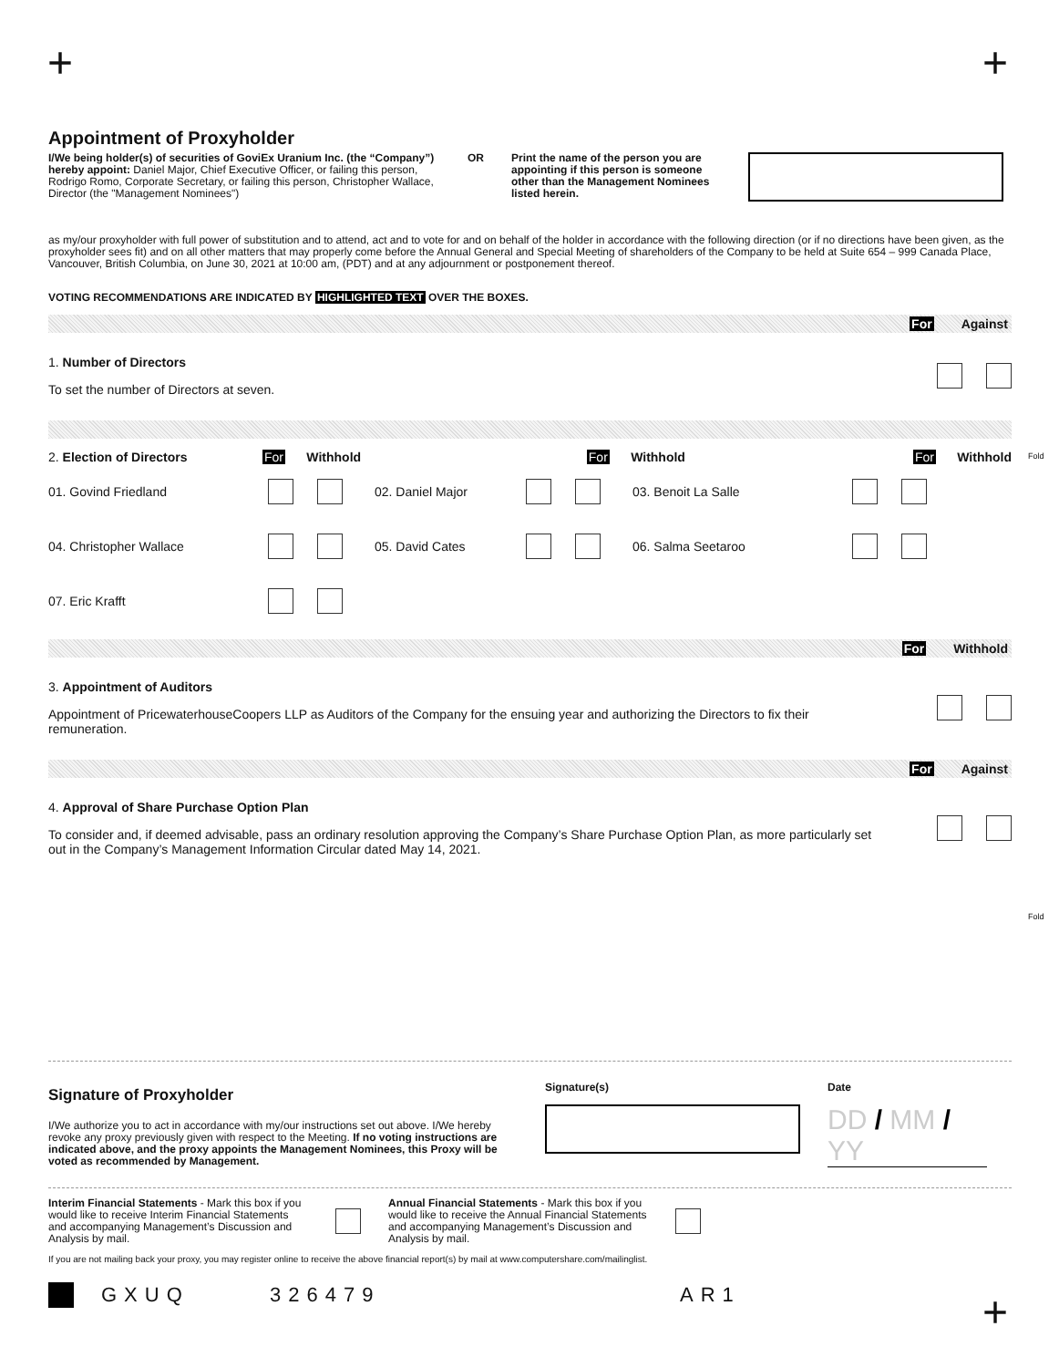+ +
Appointment of Proxyholder
I/We being holder(s) of securities of GoviEx Uranium Inc. (the “Company”) hereby appoint: Daniel Major, Chief Executive Officer, or failing this person, Rodrigo Romo, Corporate Secretary, or failing this person, Christopher Wallace, Director (the "Management Nominees")
OR Print the name of the person you are appointing if this person is someone other than the Management Nominees listed herein.
as my/our proxyholder with full power of substitution and to attend, act and to vote for and on behalf of the holder in accordance with the following direction (or if no directions have been given, as the proxyholder sees fit) and on all other matters that may properly come before the Annual General and Special Meeting of shareholders of the Company to be held at Suite 654 – 999 Canada Place, Vancouver, British Columbia, on June 30, 2021 at 10:00 am, (PDT) and at any adjournment or postponement thereof.
VOTING RECOMMENDATIONS ARE INDICATED BY HIGHLIGHTED TEXT OVER THE BOXES.
For Against
1. Number of Directors
To set the number of Directors at seven.
2. Election of Directors For Withhold For Withhold For Withhold
01. Govind Friedland 02. Daniel Major 03. Benoit La Salle
04. Christopher Wallace 05. David Cates 06. Salma Seetaroo
07. Eric Krafft
For Withhold
3. Appointment of Auditors
Appointment of PricewaterhouseCoopers LLP as Auditors of the Company for the ensuing year and authorizing the Directors to fix their remuneration.
For Against
4. Approval of Share Purchase Option Plan
To consider and, if deemed advisable, pass an ordinary resolution approving the Company’s Share Purchase Option Plan, as more particularly set out in the Company’s Management Information Circular dated May 14, 2021.
Signature of Proxyholder
I/We authorize you to act in accordance with my/our instructions set out above. I/We hereby revoke any proxy previously given with respect to the Meeting. If no voting instructions are indicated above, and the proxy appoints the Management Nominees, this Proxy will be voted as recommended by Management.
Signature(s) Date
DD / MM / YY
Interim Financial Statements - Mark this box if you would like to receive Interim Financial Statements and accompanying Management’s Discussion and Analysis by mail.
Annual Financial Statements - Mark this box if you would like to receive the Annual Financial Statements and accompanying Management’s Discussion and Analysis by mail.
If you are not mailing back your proxy, you may register online to receive the above financial report(s) by mail at www.computershare.com/mailinglist.
GXUQ 326479 AR1
Fold
Fold
+